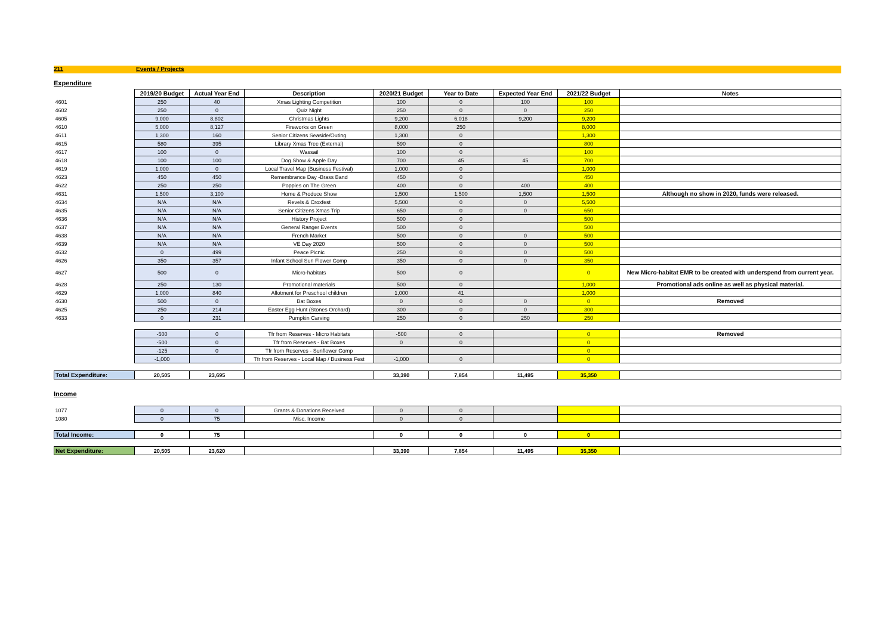211 Events / Projects
Expenditure
| | 2019/20 Budget | Actual Year End | Description | 2020/21 Budget | Year to Date | Expected Year End | 2021/22 Budget | Notes |
| 4601 | 250 | 40 | Xmas Lighting Competition | 100 | 0 | 100 | 100 | |
| 4602 | 250 | 0 | Quiz Night | 250 | 0 | 0 | 250 | |
| 4605 | 9,000 | 8,802 | Christmas Lights | 9,200 | 6,018 | 9,200 | 9,200 | |
| 4610 | 5,000 | 8,127 | Fireworks on Green | 8,000 | 250 | | 8,000 | |
| 4611 | 1,300 | 160 | Senior Citizens Seaside/Outing | 1,300 | 0 | | 1,300 | |
| 4615 | 580 | 395 | Library Xmas Tree (External) | 590 | 0 | | 800 | |
| 4617 | 100 | 0 | Wassail | 100 | 0 | | 100 | |
| 4618 | 100 | 100 | Dog Show & Apple Day | 700 | 45 | 45 | 700 | |
| 4619 | 1,000 | 0 | Local Travel Map (Business Festival) | 1,000 | 0 | | 1,000 | |
| 4623 | 450 | 450 | Remembrance Day -Brass Band | 450 | 0 | | 450 | |
| 4622 | 250 | 250 | Poppies on The Green | 400 | 0 | 400 | 400 | |
| 4631 | 1,500 | 3,100 | Home & Produce Show | 1,500 | 1,500 | 1,500 | 1,500 | Although no show in 2020, funds were released. |
| 4634 | N/A | N/A | Revels & Croxfest | 5,500 | 0 | 0 | 5,500 | |
| 4635 | N/A | N/A | Senior Citizens Xmas Trip | 650 | 0 | 0 | 650 | |
| 4636 | N/A | N/A | History Project | 500 | 0 | | 500 | |
| 4637 | N/A | N/A | General Ranger Events | 500 | 0 | | 500 | |
| 4638 | N/A | N/A | French Market | 500 | 0 | 0 | 500 | |
| 4639 | N/A | N/A | VE Day 2020 | 500 | 0 | 0 | 500 | |
| 4632 | 0 | 499 | Peace Picnic | 250 | 0 | 0 | 500 | |
| 4626 | 350 | 357 | Infant School Sun Flower Comp | 350 | 0 | 0 | 350 | |
| 4627 | 500 | 0 | Micro-habitats | 500 | 0 | | 0 | New Micro-habitat EMR to be created with underspend from current year. |
| 4628 | 250 | 130 | Promotional materials | 500 | 0 | | 1,000 | Promotional ads online as well as physical material. |
| 4629 | 1,000 | 840 | Allotment for Preschool children | 1,000 | 41 | | 1,000 | |
| 4630 | 500 | 0 | Bat Boxes | 0 | 0 | 0 | 0 | Removed |
| 4625 | 250 | 214 | Easter Egg Hunt (Stones Orchard) | 300 | 0 | 0 | 300 | |
| 4633 | 0 | 231 | Pumpkin Carving | 250 | 0 | 250 | 250 | |
| | -500 | 0 | Tfr from Reserves - Micro Habitats | -500 | 0 | | 0 | Removed |
| | -500 | 0 | Tfr from Reserves - Bat Boxes | 0 | 0 | | 0 | |
| | -125 | 0 | Tfr from Reserves - Sunflower Comp | | | | 0 | |
| | -1,000 | | Tfr from Reserves - Local Map / Business Fest | -1,000 | 0 | | 0 | |
| Total Expenditure: | 20,505 | 23,695 | | 33,390 | 7,854 | 11,495 | 35,350 | |
Income
| 1077 | 0 | 0 | Grants & Donations Received | 0 | 0 | | | |
| 1080 | 0 | 75 | Misc. Income | 0 | 0 | | | |
| Total Income: | 0 | 75 | | 0 | 0 | 0 | 0 | |
| Net Expenditure: | 20,505 | 23,620 | | 33,390 | 7,854 | 11,495 | 35,350 | |